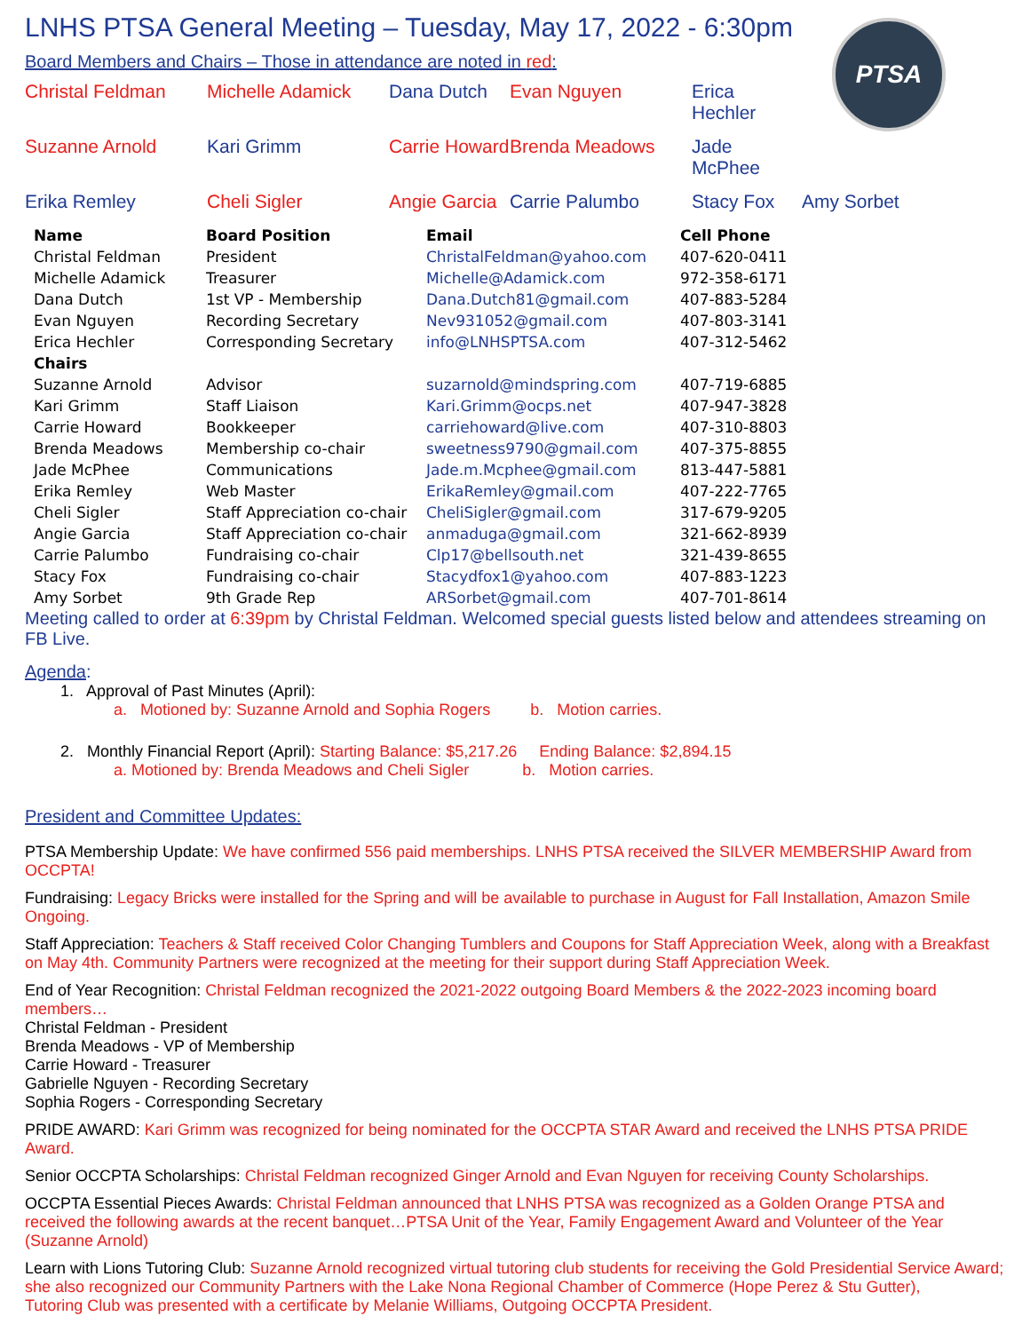PTSA
LNHS PTSA General Meeting – Tuesday, May 17, 2022 - 6:30pm
Board Members and Chairs – Those in attendance are noted in red:
Christal Feldman Michelle Adamick Dana Dutch Evan Nguyen Erica Hechler Suzanne Arnold Kari Grimm Carrie Howard Brenda Meadows Jade McPhee Erika Remley Cheli Sigler Angie Garcia Carrie Palumbo Stacy Fox Amy Sorbet
| Name | Board Position | Email | Cell Phone |
| --- | --- | --- | --- |
| Christal Feldman | President | ChristalFeldman@yahoo.com | 407-620-0411 |
| Michelle Adamick | Treasurer | Michelle@Adamick.com | 972-358-6171 |
| Dana Dutch | 1st VP - Membership | Dana.Dutch81@gmail.com | 407-883-5284 |
| Evan Nguyen | Recording Secretary | Nev931052@gmail.com | 407-803-3141 |
| Erica Hechler | Corresponding Secretary | info@LNHSPTSA.com | 407-312-5462 |
| Chairs | | | |
| Suzanne Arnold | Advisor | suzarnold@mindspring.com | 407-719-6885 |
| Kari Grimm | Staff Liaison | Kari.Grimm@ocps.net | 407-947-3828 |
| Carrie Howard | Bookkeeper | carriehoward@live.com | 407-310-8803 |
| Brenda Meadows | Membership co-chair | sweetness9790@gmail.com | 407-375-8855 |
| Jade McPhee | Communications | Jade.m.Mcphee@gmail.com | 813-447-5881 |
| Erika Remley | Web Master | ErikaRemley@gmail.com | 407-222-7765 |
| Cheli Sigler | Staff Appreciation co-chair | CheliSigler@gmail.com | 317-679-9205 |
| Angie Garcia | Staff Appreciation co-chair | anmaduga@gmail.com | 321-662-8939 |
| Carrie Palumbo | Fundraising co-chair | Clp17@bellsouth.net | 321-439-8655 |
| Stacy Fox | Fundraising co-chair | Stacydfox1@yahoo.com | 407-883-1223 |
| Amy Sorbet | 9th Grade Rep | ARSorbet@gmail.com | 407-701-8614 |
Meeting called to order at 6:39pm by Christal Feldman. Welcomed special guests listed below and attendees streaming on FB Live.
Agenda:
1. Approval of Past Minutes (April):
a. Motioned by: Suzanne Arnold and Sophia Rogers b. Motion carries.
2. Monthly Financial Report (April): Starting Balance: $5,217.26 Ending Balance: $2,894.15
a. Motioned by: Brenda Meadows and Cheli Sigler b. Motion carries.
President and Committee Updates:
PTSA Membership Update: We have confirmed 556 paid memberships. LNHS PTSA received the SILVER MEMBERSHIP Award from OCCPTA!
Fundraising: Legacy Bricks were installed for the Spring and will be available to purchase in August for Fall Installation, Amazon Smile Ongoing.
Staff Appreciation: Teachers & Staff received Color Changing Tumblers and Coupons for Staff Appreciation Week, along with a Breakfast
on May 4th. Community Partners were recognized at the meeting for their support during Staff Appreciation Week.
End of Year Recognition: Christal Feldman recognized the 2021-2022 outgoing Board Members & the 2022-2023 incoming board members…
Christal Feldman - President
Brenda Meadows - VP of Membership
Carrie Howard - Treasurer
Gabrielle Nguyen - Recording Secretary
Sophia Rogers - Corresponding Secretary
PRIDE AWARD: Kari Grimm was recognized for being nominated for the OCCPTA STAR Award and received the LNHS PTSA PRIDE Award.
Senior OCCPTA Scholarships: Christal Feldman recognized Ginger Arnold and Evan Nguyen for receiving County Scholarships.
OCCPTA Essential Pieces Awards: Christal Feldman announced that LNHS PTSA was recognized as a Golden Orange PTSA and received the following awards at the recent banquet…PTSA Unit of the Year, Family Engagement Award and Volunteer of the Year (Suzanne Arnold)
Learn with Lions Tutoring Club: Suzanne Arnold recognized virtual tutoring club students for receiving the Gold Presidential Service Award;
she also recognized our Community Partners with the Lake Nona Regional Chamber of Commerce (Hope Perez & Stu Gutter),
Tutoring Club was presented with a certificate by Melanie Williams, Outgoing OCCPTA President.